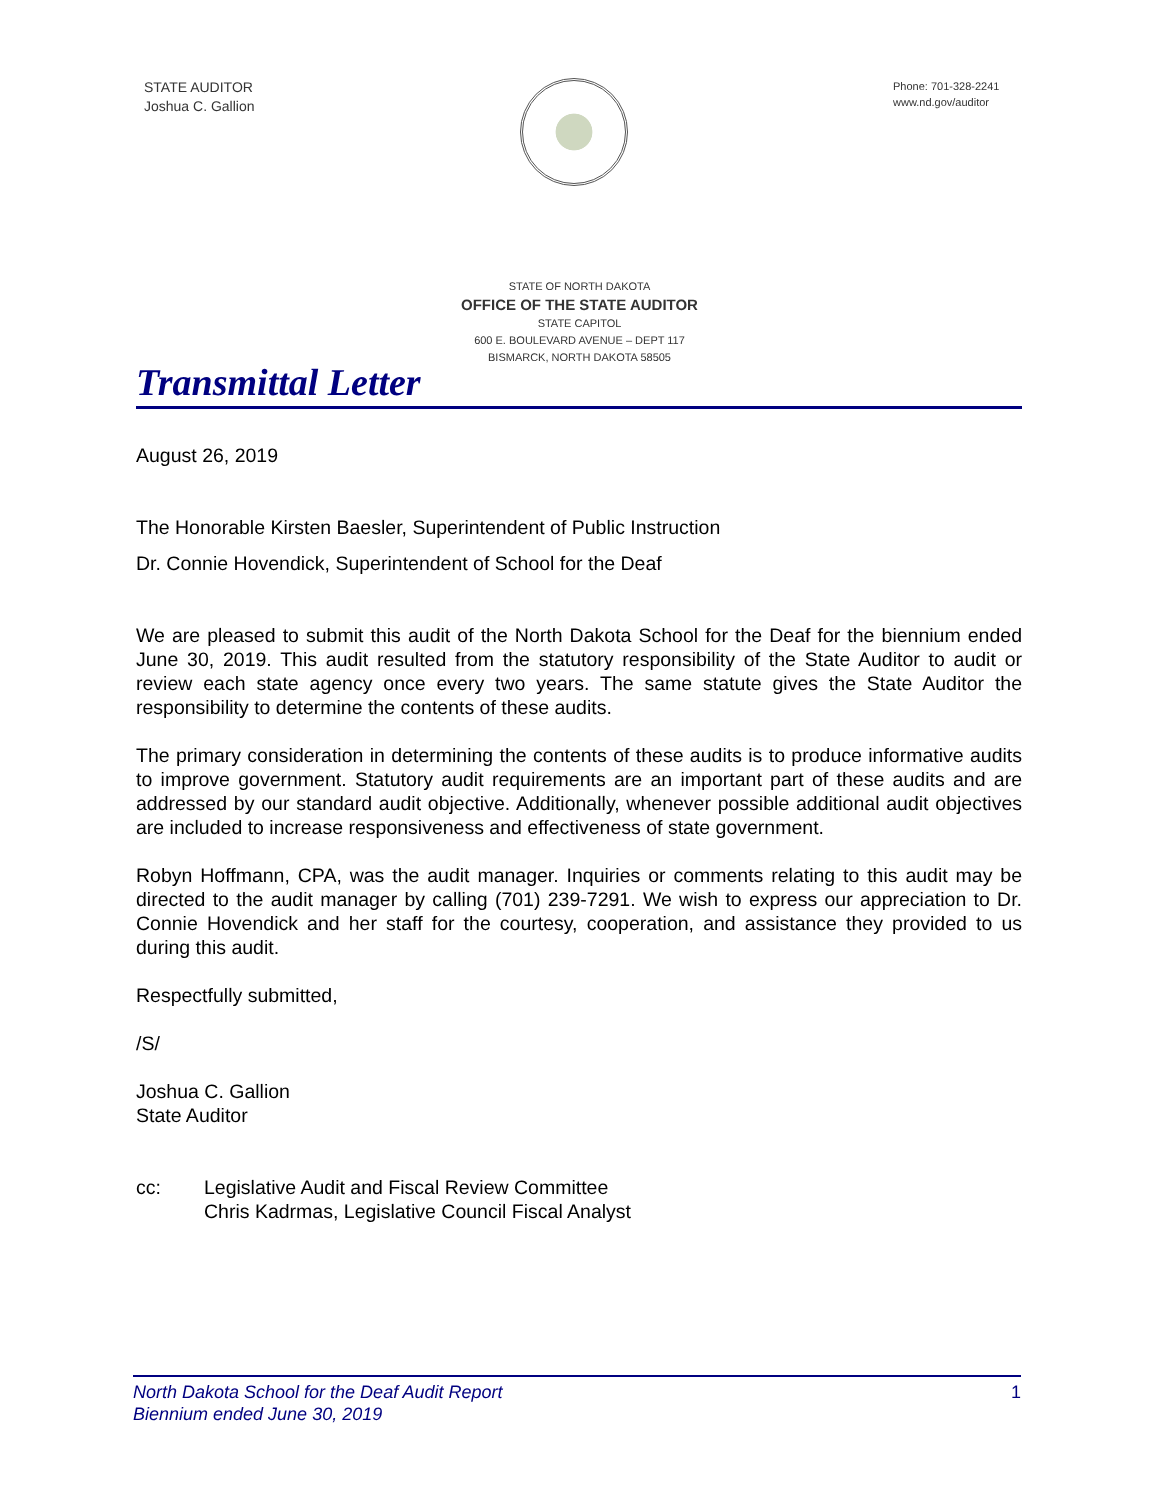STATE AUDITOR
Joshua C. Gallion
Phone: 701-328-2241
www.nd.gov/auditor
STATE OF NORTH DAKOTA
OFFICE OF THE STATE AUDITOR
STATE CAPITOL
600 E. BOULEVARD AVENUE – DEPT 117
BISMARCK, NORTH DAKOTA 58505
Transmittal Letter
August 26, 2019
The Honorable Kirsten Baesler, Superintendent of Public Instruction
Dr. Connie Hovendick, Superintendent of School for the Deaf
We are pleased to submit this audit of the North Dakota School for the Deaf for the biennium ended June 30, 2019. This audit resulted from the statutory responsibility of the State Auditor to audit or review each state agency once every two years. The same statute gives the State Auditor the responsibility to determine the contents of these audits.
The primary consideration in determining the contents of these audits is to produce informative audits to improve government. Statutory audit requirements are an important part of these audits and are addressed by our standard audit objective. Additionally, whenever possible additional audit objectives are included to increase responsiveness and effectiveness of state government.
Robyn Hoffmann, CPA, was the audit manager. Inquiries or comments relating to this audit may be directed to the audit manager by calling (701) 239-7291. We wish to express our appreciation to Dr. Connie Hovendick and her staff for the courtesy, cooperation, and assistance they provided to us during this audit.
Respectfully submitted,
/S/
Joshua C. Gallion
State Auditor
cc: Legislative Audit and Fiscal Review Committee
Chris Kadrmas, Legislative Council Fiscal Analyst
North Dakota School for the Deaf Audit Report
Biennium ended June 30, 2019 1